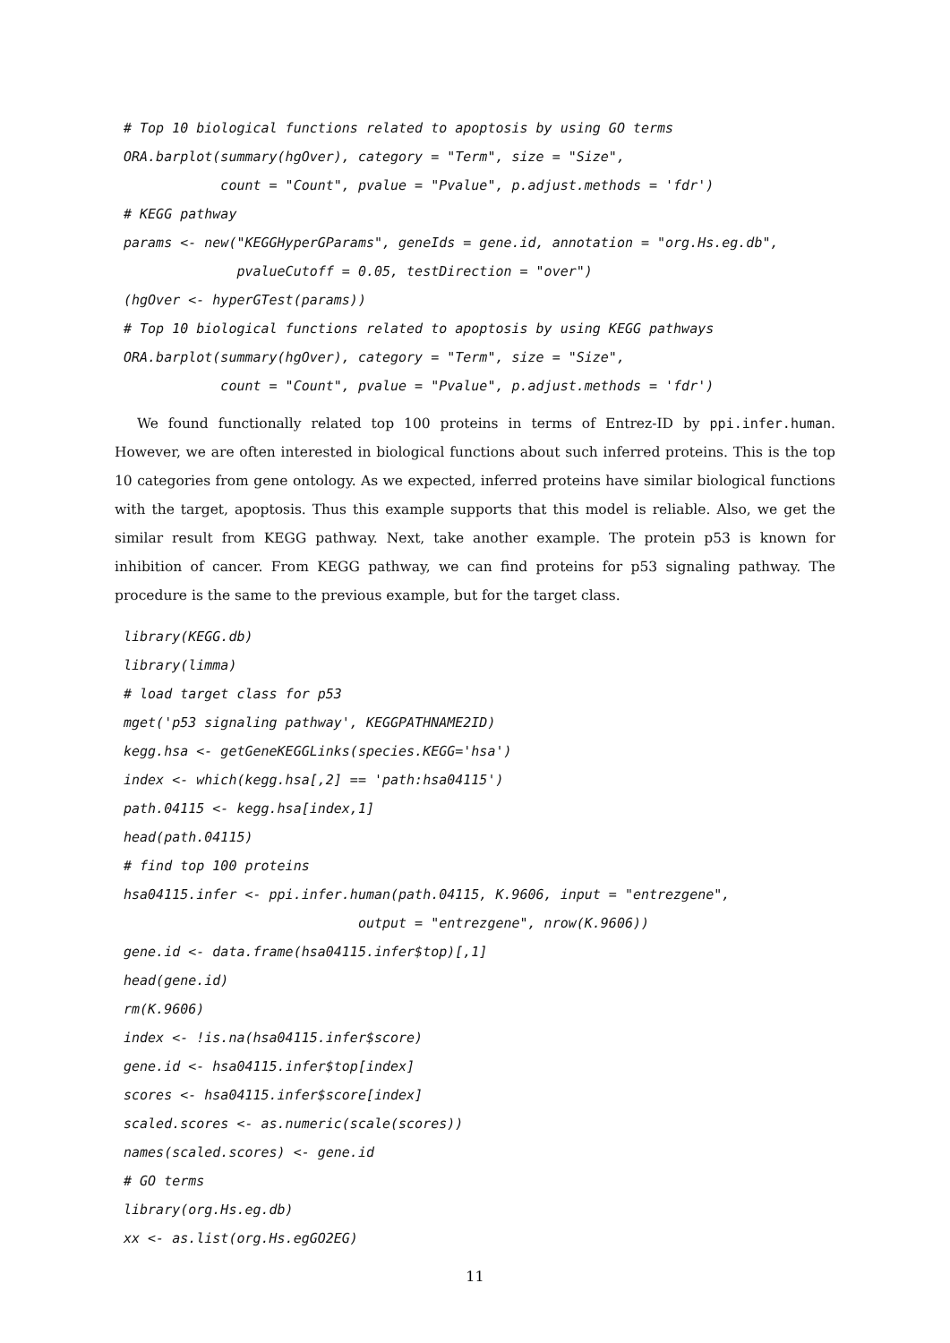# Top 10 biological functions related to apoptosis by using GO terms
ORA.barplot(summary(hgOver), category = "Term", size = "Size",
            count = "Count", pvalue = "Pvalue", p.adjust.methods = 'fdr')
# KEGG pathway
params <- new("KEGGHyperGParams", geneIds = gene.id, annotation = "org.Hs.eg.db",
              pvalueCutoff = 0.05, testDirection = "over")
(hgOver <- hyperGTest(params))
# Top 10 biological functions related to apoptosis by using KEGG pathways
ORA.barplot(summary(hgOver), category = "Term", size = "Size",
            count = "Count", pvalue = "Pvalue", p.adjust.methods = 'fdr')
We found functionally related top 100 proteins in terms of Entrez-ID by ppi.infer.human. However, we are often interested in biological functions about such inferred proteins. This is the top 10 categories from gene ontology. As we expected, inferred proteins have similar biological functions with the target, apoptosis. Thus this example supports that this model is reliable. Also, we get the similar result from KEGG pathway. Next, take another example. The protein p53 is known for inhibition of cancer. From KEGG pathway, we can find proteins for p53 signaling pathway. The procedure is the same to the previous example, but for the target class.
library(KEGG.db)
library(limma)
# load target class for p53
mget('p53 signaling pathway', KEGGPATHNAME2ID)
kegg.hsa <- getGeneKEGGLinks(species.KEGG='hsa')
index <- which(kegg.hsa[,2] == 'path:hsa04115')
path.04115 <- kegg.hsa[index,1]
head(path.04115)
# find top 100 proteins
hsa04115.infer <- ppi.infer.human(path.04115, K.9606, input = "entrezgene",
                             output = "entrezgene", nrow(K.9606))
gene.id <- data.frame(hsa04115.infer$top)[,1]
head(gene.id)
rm(K.9606)
index <- !is.na(hsa04115.infer$score)
gene.id <- hsa04115.infer$top[index]
scores <- hsa04115.infer$score[index]
scaled.scores <- as.numeric(scale(scores))
names(scaled.scores) <- gene.id
# GO terms
library(org.Hs.eg.db)
xx <- as.list(org.Hs.egGO2EG)
11